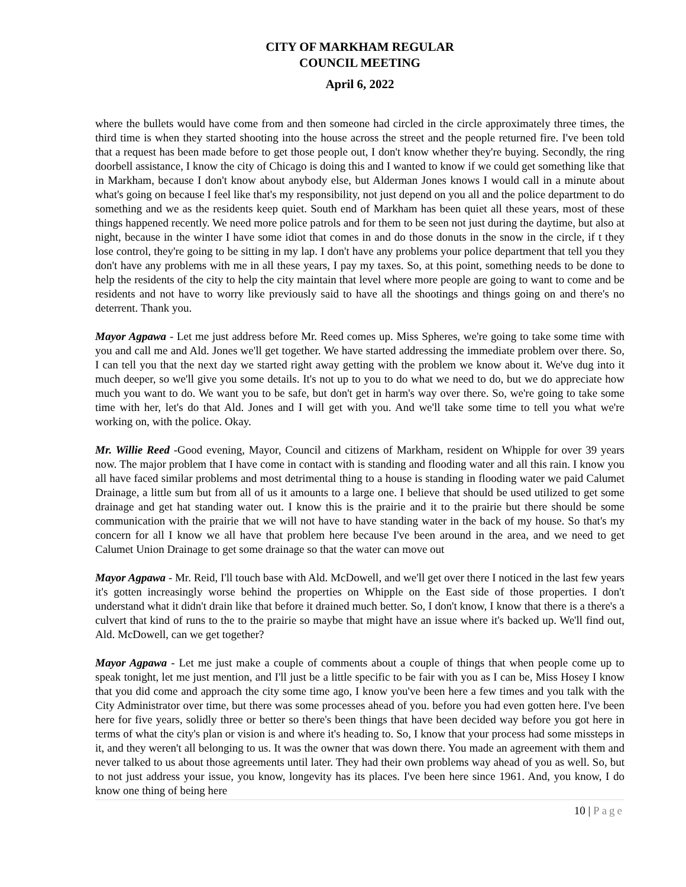CITY OF MARKHAM REGULAR
COUNCIL MEETING
April 6, 2022
where the bullets would have come from and then someone had circled in the circle approximately three times, the third time is when they started shooting into the house across the street and the people returned fire. I've been told that a request has been made before to get those people out, I don't know whether they're buying. Secondly, the ring doorbell assistance, I know the city of Chicago is doing this and I wanted to know if we could get something like that in Markham, because I don't know about anybody else, but Alderman Jones knows I would call in a minute about what's going on because I feel like that's my responsibility, not just depend on you all and the police department to do something and we as the residents keep quiet. South end of Markham has been quiet all these years, most of these things happened recently. We need more police patrols and for them to be seen not just during the daytime, but also at night, because in the winter I have some idiot that comes in and do those donuts in the snow in the circle, if t they lose control, they're going to be sitting in my lap. I don't have any problems your police department that tell you they don't have any problems with me in all these years, I pay my taxes. So, at this point, something needs to be done to help the residents of the city to help the city maintain that level where more people are going to want to come and be residents and not have to worry like previously said to have all the shootings and things going on and there's no deterrent. Thank you.
Mayor Agpawa - Let me just address before Mr. Reed comes up. Miss Spheres, we're going to take some time with you and call me and Ald. Jones we'll get together. We have started addressing the immediate problem over there. So, I can tell you that the next day we started right away getting with the problem we know about it. We've dug into it much deeper, so we'll give you some details. It's not up to you to do what we need to do, but we do appreciate how much you want to do. We want you to be safe, but don't get in harm's way over there. So, we're going to take some time with her, let's do that Ald. Jones and I will get with you. And we'll take some time to tell you what we're working on, with the police. Okay.
Mr. Willie Reed -Good evening, Mayor, Council and citizens of Markham, resident on Whipple for over 39 years now. The major problem that I have come in contact with is standing and flooding water and all this rain. I know you all have faced similar problems and most detrimental thing to a house is standing in flooding water we paid Calumet Drainage, a little sum but from all of us it amounts to a large one. I believe that should be used utilized to get some drainage and get hat standing water out. I know this is the prairie and it to the prairie but there should be some communication with the prairie that we will not have to have standing water in the back of my house. So that's my concern for all I know we all have that problem here because I've been around in the area, and we need to get Calumet Union Drainage to get some drainage so that the water can move out
Mayor Agpawa - Mr. Reid, I'll touch base with Ald. McDowell, and we'll get over there I noticed in the last few years it's gotten increasingly worse behind the properties on Whipple on the East side of those properties. I don't understand what it didn't drain like that before it drained much better. So, I don't know, I know that there is a there's a culvert that kind of runs to the to the prairie so maybe that might have an issue where it's backed up. We'll find out, Ald. McDowell, can we get together?
Mayor Agpawa - Let me just make a couple of comments about a couple of things that when people come up to speak tonight, let me just mention, and I'll just be a little specific to be fair with you as I can be, Miss Hosey I know that you did come and approach the city some time ago, I know you've been here a few times and you talk with the City Administrator over time, but there was some processes ahead of you. before you had even gotten here. I've been here for five years, solidly three or better so there's been things that have been decided way before you got here in terms of what the city's plan or vision is and where it's heading to. So, I know that your process had some missteps in it, and they weren't all belonging to us. It was the owner that was down there. You made an agreement with them and never talked to us about those agreements until later. They had their own problems way ahead of you as well. So, but to not just address your issue, you know, longevity has its places. I've been here since 1961. And, you know, I do know one thing of being here
10 | Page